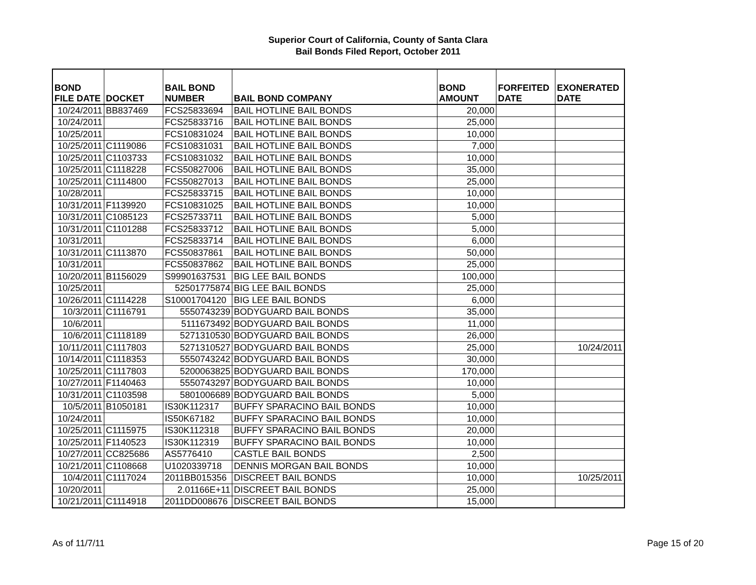Superior Court of California, County of Santa Clara
Bail Bonds Filed Report, October 2011
| BOND FILE DATE | DOCKET | BAIL BOND NUMBER | BAIL BOND COMPANY | BOND AMOUNT | FORFEITED DATE | EXONERATED DATE |
| --- | --- | --- | --- | --- | --- | --- |
| 10/24/2011 | BB837469 | FCS25833694 | BAIL HOTLINE BAIL BONDS | 20,000 | | |
| 10/24/2011 | | FCS25833716 | BAIL HOTLINE BAIL BONDS | 25,000 | | |
| 10/25/2011 | | FCS10831024 | BAIL HOTLINE BAIL BONDS | 10,000 | | |
| 10/25/2011 | C1119086 | FCS10831031 | BAIL HOTLINE BAIL BONDS | 7,000 | | |
| 10/25/2011 | C1103733 | FCS10831032 | BAIL HOTLINE BAIL BONDS | 10,000 | | |
| 10/25/2011 | C1118228 | FCS50827006 | BAIL HOTLINE BAIL BONDS | 35,000 | | |
| 10/25/2011 | C1114800 | FCS50827013 | BAIL HOTLINE BAIL BONDS | 25,000 | | |
| 10/28/2011 | | FCS25833715 | BAIL HOTLINE BAIL BONDS | 10,000 | | |
| 10/31/2011 | F1139920 | FCS10831025 | BAIL HOTLINE BAIL BONDS | 10,000 | | |
| 10/31/2011 | C1085123 | FCS25733711 | BAIL HOTLINE BAIL BONDS | 5,000 | | |
| 10/31/2011 | C1101288 | FCS25833712 | BAIL HOTLINE BAIL BONDS | 5,000 | | |
| 10/31/2011 | | FCS25833714 | BAIL HOTLINE BAIL BONDS | 6,000 | | |
| 10/31/2011 | C1113870 | FCS50837861 | BAIL HOTLINE BAIL BONDS | 50,000 | | |
| 10/31/2011 | | FCS50837862 | BAIL HOTLINE BAIL BONDS | 25,000 | | |
| 10/20/2011 | B1156029 | S99901637531 | BIG LEE BAIL BONDS | 100,000 | | |
| 10/25/2011 | | 52501775874 | BIG LEE BAIL BONDS | 25,000 | | |
| 10/26/2011 | C1114228 | S10001704120 | BIG LEE BAIL BONDS | 6,000 | | |
| 10/3/2011 | C1116791 | 5550743239 | BODYGUARD BAIL BONDS | 35,000 | | |
| 10/6/2011 | | 5111673492 | BODYGUARD BAIL BONDS | 11,000 | | |
| 10/6/2011 | C1118189 | 5271310530 | BODYGUARD BAIL BONDS | 26,000 | | |
| 10/11/2011 | C1117803 | 5271310527 | BODYGUARD BAIL BONDS | 25,000 | | 10/24/2011 |
| 10/14/2011 | C1118353 | 5550743242 | BODYGUARD BAIL BONDS | 30,000 | | |
| 10/25/2011 | C1117803 | 5200063825 | BODYGUARD BAIL BONDS | 170,000 | | |
| 10/27/2011 | F1140463 | 5550743297 | BODYGUARD BAIL BONDS | 10,000 | | |
| 10/31/2011 | C1103598 | 5801006689 | BODYGUARD BAIL BONDS | 5,000 | | |
| 10/5/2011 | B1050181 | IS30K112317 | BUFFY SPARACINO BAIL BONDS | 10,000 | | |
| 10/24/2011 | | IS50K67182 | BUFFY SPARACINO BAIL BONDS | 10,000 | | |
| 10/25/2011 | C1115975 | IS30K112318 | BUFFY SPARACINO BAIL BONDS | 20,000 | | |
| 10/25/2011 | F1140523 | IS30K112319 | BUFFY SPARACINO BAIL BONDS | 10,000 | | |
| 10/27/2011 | CC825686 | AS5776410 | CASTLE BAIL BONDS | 2,500 | | |
| 10/21/2011 | C1108668 | U1020339718 | DENNIS MORGAN BAIL BONDS | 10,000 | | |
| 10/4/2011 | C1117024 | 2011BB015356 | DISCREET BAIL BONDS | 10,000 | | 10/25/2011 |
| 10/20/2011 | | 2.01166E+11 | DISCREET BAIL BONDS | 25,000 | | |
| 10/21/2011 | C1114918 | 2011DD008676 | DISCREET BAIL BONDS | 15,000 | | |
As of 11/7/11 Page 15 of 20